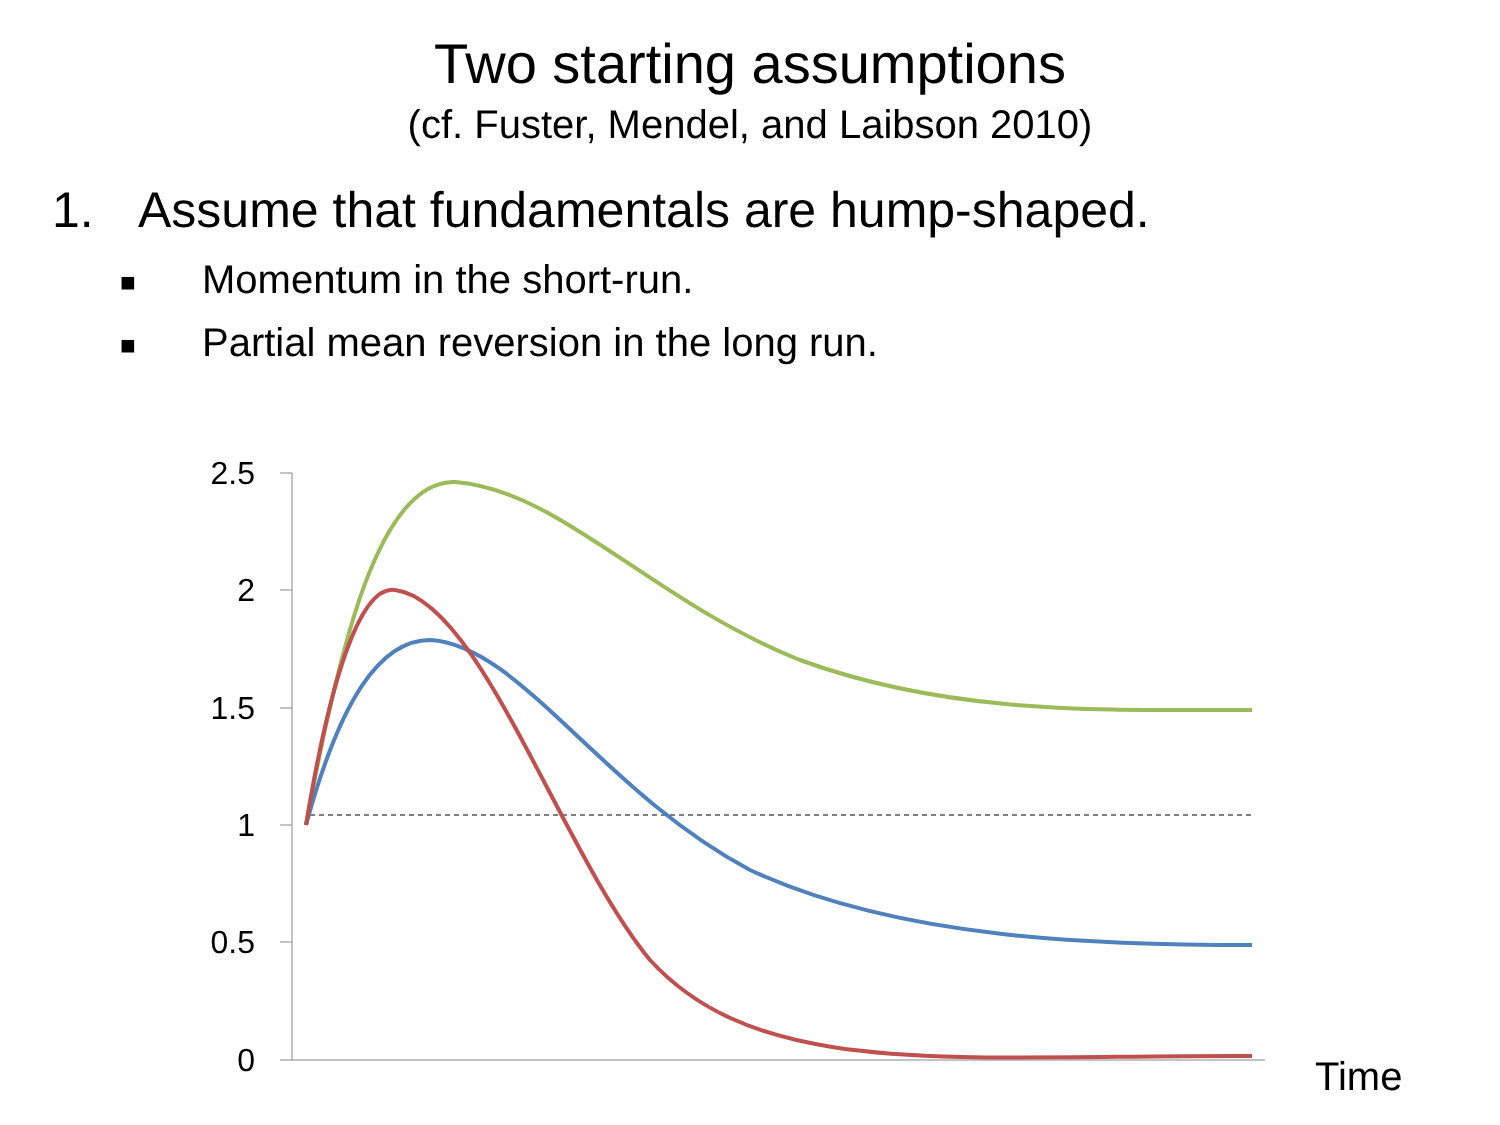Two starting assumptions
(cf. Fuster, Mendel, and Laibson 2010)
1. Assume that fundamentals are hump-shaped.
■ Momentum in the short-run.
■ Partial mean reversion in the long run.
2.5
2
1.5
1
0.5
0
Time